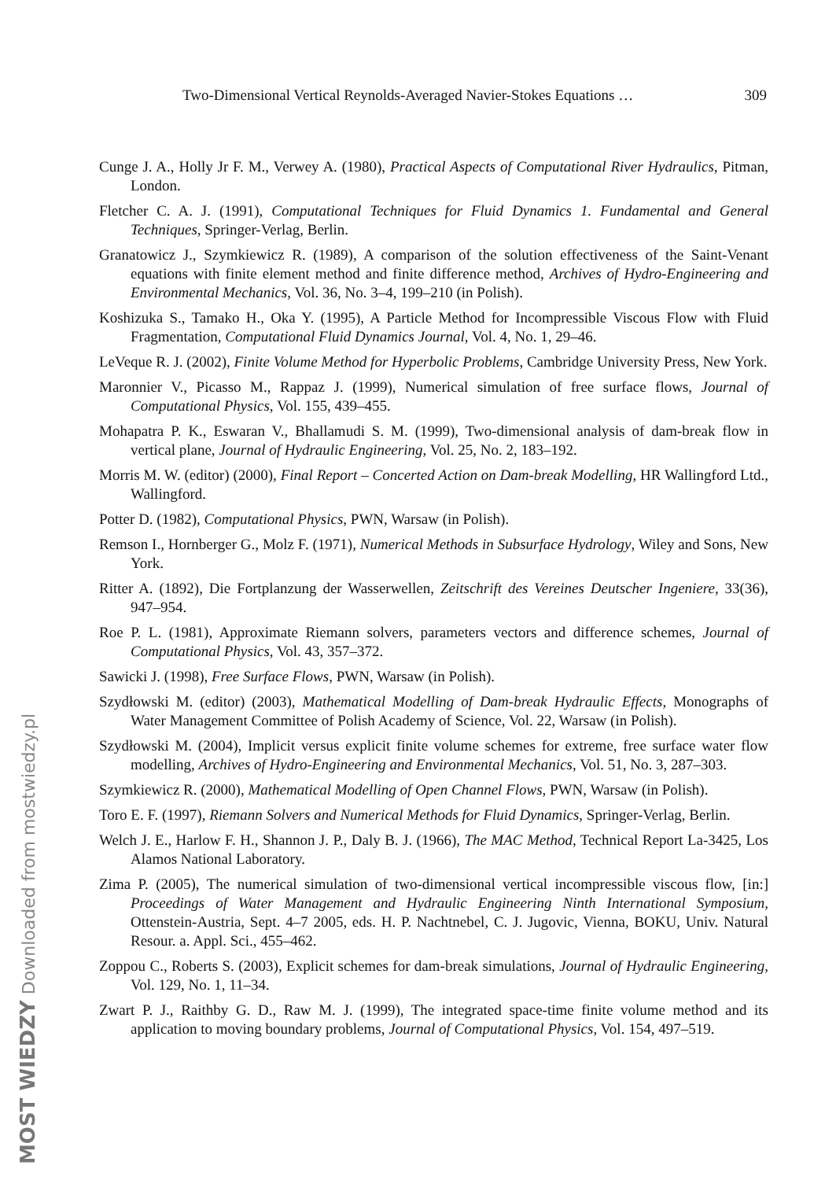Two-Dimensional Vertical Reynolds-Averaged Navier-Stokes Equations … 309
Cunge J. A., Holly Jr F. M., Verwey A. (1980), Practical Aspects of Computational River Hydraulics, Pitman, London.
Fletcher C. A. J. (1991), Computational Techniques for Fluid Dynamics 1. Fundamental and General Techniques, Springer-Verlag, Berlin.
Granatowicz J., Szymkiewicz R. (1989), A comparison of the solution effectiveness of the Saint-Venant equations with finite element method and finite difference method, Archives of Hydro-Engineering and Environmental Mechanics, Vol. 36, No. 3–4, 199–210 (in Polish).
Koshizuka S., Tamako H., Oka Y. (1995), A Particle Method for Incompressible Viscous Flow with Fluid Fragmentation, Computational Fluid Dynamics Journal, Vol. 4, No. 1, 29–46.
LeVeque R. J. (2002), Finite Volume Method for Hyperbolic Problems, Cambridge University Press, New York.
Maronnier V., Picasso M., Rappaz J. (1999), Numerical simulation of free surface flows, Journal of Computational Physics, Vol. 155, 439–455.
Mohapatra P. K., Eswaran V., Bhallamudi S. M. (1999), Two-dimensional analysis of dam-break flow in vertical plane, Journal of Hydraulic Engineering, Vol. 25, No. 2, 183–192.
Morris M. W. (editor) (2000), Final Report – Concerted Action on Dam-break Modelling, HR Wallingford Ltd., Wallingford.
Potter D. (1982), Computational Physics, PWN, Warsaw (in Polish).
Remson I., Hornberger G., Molz F. (1971), Numerical Methods in Subsurface Hydrology, Wiley and Sons, New York.
Ritter A. (1892), Die Fortplanzung der Wasserwellen, Zeitschrift des Vereines Deutscher Ingeniere, 33(36), 947–954.
Roe P. L. (1981), Approximate Riemann solvers, parameters vectors and difference schemes, Journal of Computational Physics, Vol. 43, 357–372.
Sawicki J. (1998), Free Surface Flows, PWN, Warsaw (in Polish).
Szydłowski M. (editor) (2003), Mathematical Modelling of Dam-break Hydraulic Effects, Monographs of Water Management Committee of Polish Academy of Science, Vol. 22, Warsaw (in Polish).
Szydłowski M. (2004), Implicit versus explicit finite volume schemes for extreme, free surface water flow modelling, Archives of Hydro-Engineering and Environmental Mechanics, Vol. 51, No. 3, 287–303.
Szymkiewicz R. (2000), Mathematical Modelling of Open Channel Flows, PWN, Warsaw (in Polish).
Toro E. F. (1997), Riemann Solvers and Numerical Methods for Fluid Dynamics, Springer-Verlag, Berlin.
Welch J. E., Harlow F. H., Shannon J. P., Daly B. J. (1966), The MAC Method, Technical Report La-3425, Los Alamos National Laboratory.
Zima P. (2005), The numerical simulation of two-dimensional vertical incompressible viscous flow, [in:] Proceedings of Water Management and Hydraulic Engineering Ninth International Symposium, Ottenstein-Austria, Sept. 4–7 2005, eds. H. P. Nachtnebel, C. J. Jugovic, Vienna, BOKU, Univ. Natural Resour. a. Appl. Sci., 455–462.
Zoppou C., Roberts S. (2003), Explicit schemes for dam-break simulations, Journal of Hydraulic Engineering, Vol. 129, No. 1, 11–34.
Zwart P. J., Raithby G. D., Raw M. J. (1999), The integrated space-time finite volume method and its application to moving boundary problems, Journal of Computational Physics, Vol. 154, 497–519.
MOST WIEDZY Downloaded from mostwiedzy.pl